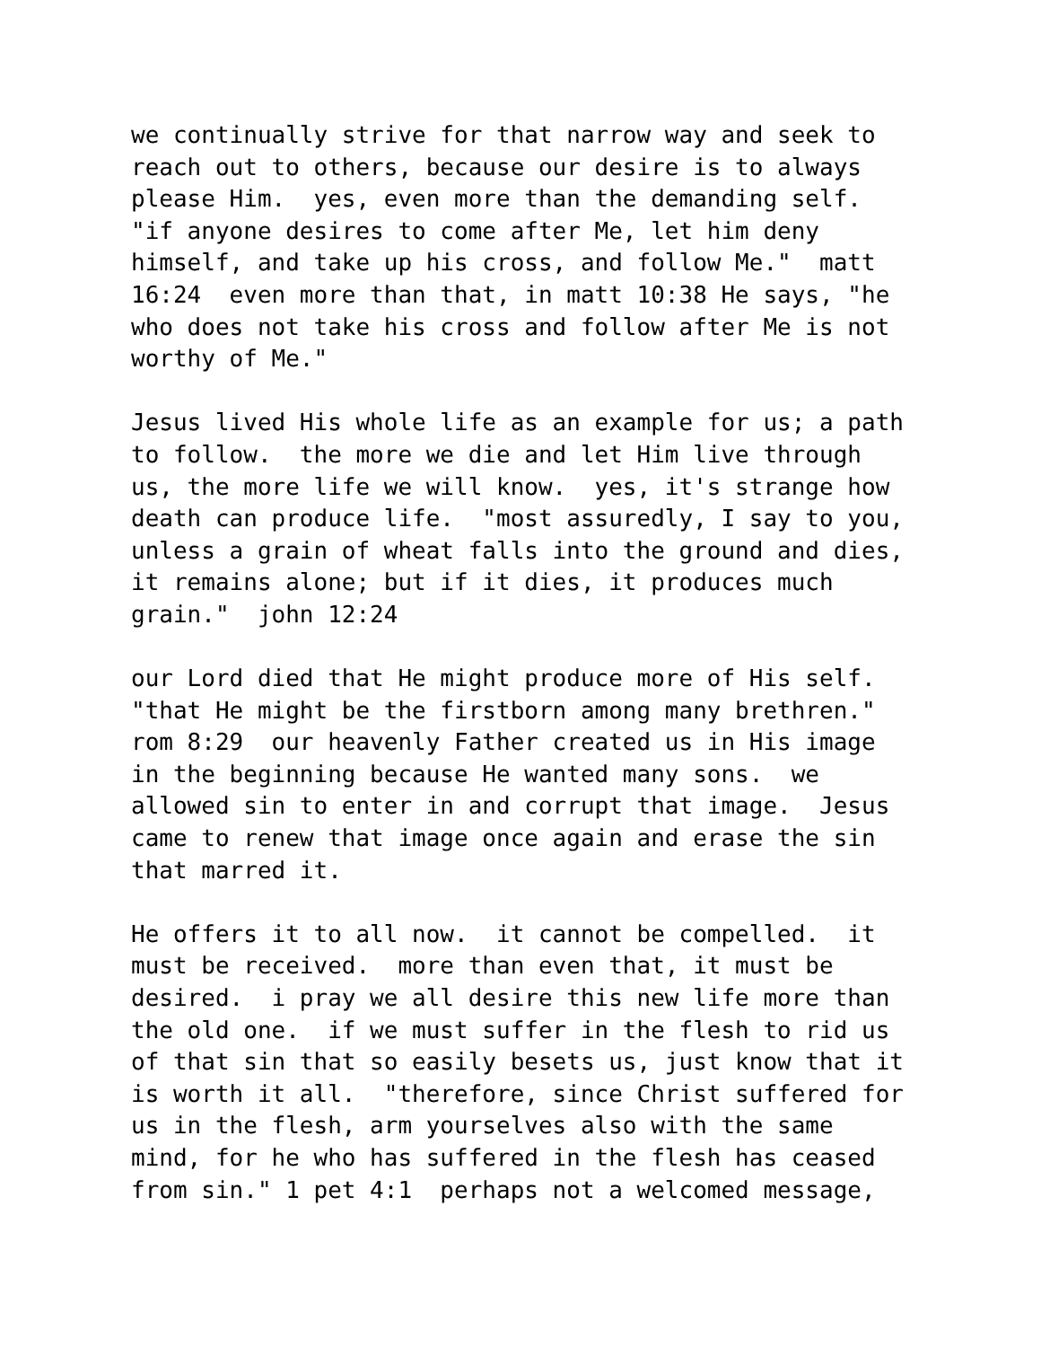we continually strive for that narrow way and seek to reach out to others, because our desire is to always please Him. yes, even more than the demanding self. "if anyone desires to come after Me, let him deny himself, and take up his cross, and follow Me." matt 16:24 even more than that, in matt 10:38 He says, "he who does not take his cross and follow after Me is not worthy of Me."
Jesus lived His whole life as an example for us; a path to follow. the more we die and let Him live through us, the more life we will know. yes, it's strange how death can produce life. "most assuredly, I say to you, unless a grain of wheat falls into the ground and dies, it remains alone; but if it dies, it produces much grain." john 12:24
our Lord died that He might produce more of His self. "that He might be the firstborn among many brethren." rom 8:29 our heavenly Father created us in His image in the beginning because He wanted many sons. we allowed sin to enter in and corrupt that image. Jesus came to renew that image once again and erase the sin that marred it.
He offers it to all now. it cannot be compelled. it must be received. more than even that, it must be desired. i pray we all desire this new life more than the old one. if we must suffer in the flesh to rid us of that sin that so easily besets us, just know that it is worth it all. "therefore, since Christ suffered for us in the flesh, arm yourselves also with the same mind, for he who has suffered in the flesh has ceased from sin." 1 pet 4:1 perhaps not a welcomed message,